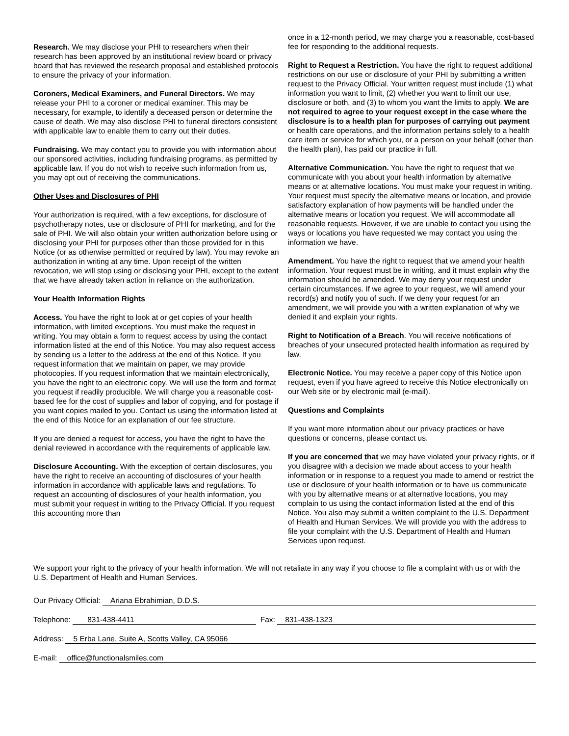Research. We may disclose your PHI to researchers when their research has been approved by an institutional review board or privacy board that has reviewed the research proposal and established protocols to ensure the privacy of your information.
Coroners, Medical Examiners, and Funeral Directors. We may release your PHI to a coroner or medical examiner. This may be necessary, for example, to identify a deceased person or determine the cause of death. We may also disclose PHI to funeral directors consistent with applicable law to enable them to carry out their duties.
Fundraising. We may contact you to provide you with information about our sponsored activities, including fundraising programs, as permitted by applicable law. If you do not wish to receive such information from us, you may opt out of receiving the communications.
Other Uses and Disclosures of PHI
Your authorization is required, with a few exceptions, for disclosure of psychotherapy notes, use or disclosure of PHI for marketing, and for the sale of PHI. We will also obtain your written authorization before using or disclosing your PHI for purposes other than those provided for in this Notice (or as otherwise permitted or required by law). You may revoke an authorization in writing at any time. Upon receipt of the written revocation, we will stop using or disclosing your PHI, except to the extent that we have already taken action in reliance on the authorization.
Your Health Information Rights
Access. You have the right to look at or get copies of your health information, with limited exceptions. You must make the request in writing. You may obtain a form to request access by using the contact information listed at the end of this Notice. You may also request access by sending us a letter to the address at the end of this Notice. If you request information that we maintain on paper, we may provide photocopies. If you request information that we maintain electronically, you have the right to an electronic copy. We will use the form and format you request if readily producible. We will charge you a reasonable cost-based fee for the cost of supplies and labor of copying, and for postage if you want copies mailed to you. Contact us using the information listed at the end of this Notice for an explanation of our fee structure.
If you are denied a request for access, you have the right to have the denial reviewed in accordance with the requirements of applicable law.
Disclosure Accounting. With the exception of certain disclosures, you have the right to receive an accounting of disclosures of your health information in accordance with applicable laws and regulations. To request an accounting of disclosures of your health information, you must submit your request in writing to the Privacy Official. If you request this accounting more than
once in a 12-month period, we may charge you a reasonable, cost-based fee for responding to the additional requests.
Right to Request a Restriction. You have the right to request additional restrictions on our use or disclosure of your PHI by submitting a written request to the Privacy Official. Your written request must include (1) what information you want to limit, (2) whether you want to limit our use, disclosure or both, and (3) to whom you want the limits to apply. We are not required to agree to your request except in the case where the disclosure is to a health plan for purposes of carrying out payment or health care operations, and the information pertains solely to a health care item or service for which you, or a person on your behalf (other than the health plan), has paid our practice in full.
Alternative Communication. You have the right to request that we communicate with you about your health information by alternative means or at alternative locations. You must make your request in writing. Your request must specify the alternative means or location, and provide satisfactory explanation of how payments will be handled under the alternative means or location you request. We will accommodate all reasonable requests. However, if we are unable to contact you using the ways or locations you have requested we may contact you using the information we have.
Amendment. You have the right to request that we amend your health information. Your request must be in writing, and it must explain why the information should be amended. We may deny your request under certain circumstances. If we agree to your request, we will amend your record(s) and notify you of such. If we deny your request for an amendment, we will provide you with a written explanation of why we denied it and explain your rights.
Right to Notification of a Breach. You will receive notifications of breaches of your unsecured protected health information as required by law.
Electronic Notice. You may receive a paper copy of this Notice upon request, even if you have agreed to receive this Notice electronically on our Web site or by electronic mail (e-mail).
Questions and Complaints
If you want more information about our privacy practices or have questions or concerns, please contact us.
If you are concerned that we may have violated your privacy rights, or if you disagree with a decision we made about access to your health information or in response to a request you made to amend or restrict the use or disclosure of your health information or to have us communicate with you by alternative means or at alternative locations, you may complain to us using the contact information listed at the end of this Notice. You also may submit a written complaint to the U.S. Department of Health and Human Services. We will provide you with the address to file your complaint with the U.S. Department of Health and Human Services upon request.
We support your right to the privacy of your health information. We will not retaliate in any way if you choose to file a complaint with us or with the U.S. Department of Health and Human Services.
Our Privacy Official: Ariana Ebrahimian, D.D.S.
Telephone: 831-438-4411 Fax: 831-438-1323
Address: 5 Erba Lane, Suite A, Scotts Valley, CA 95066
E-mail: office@functionalsmiles.com